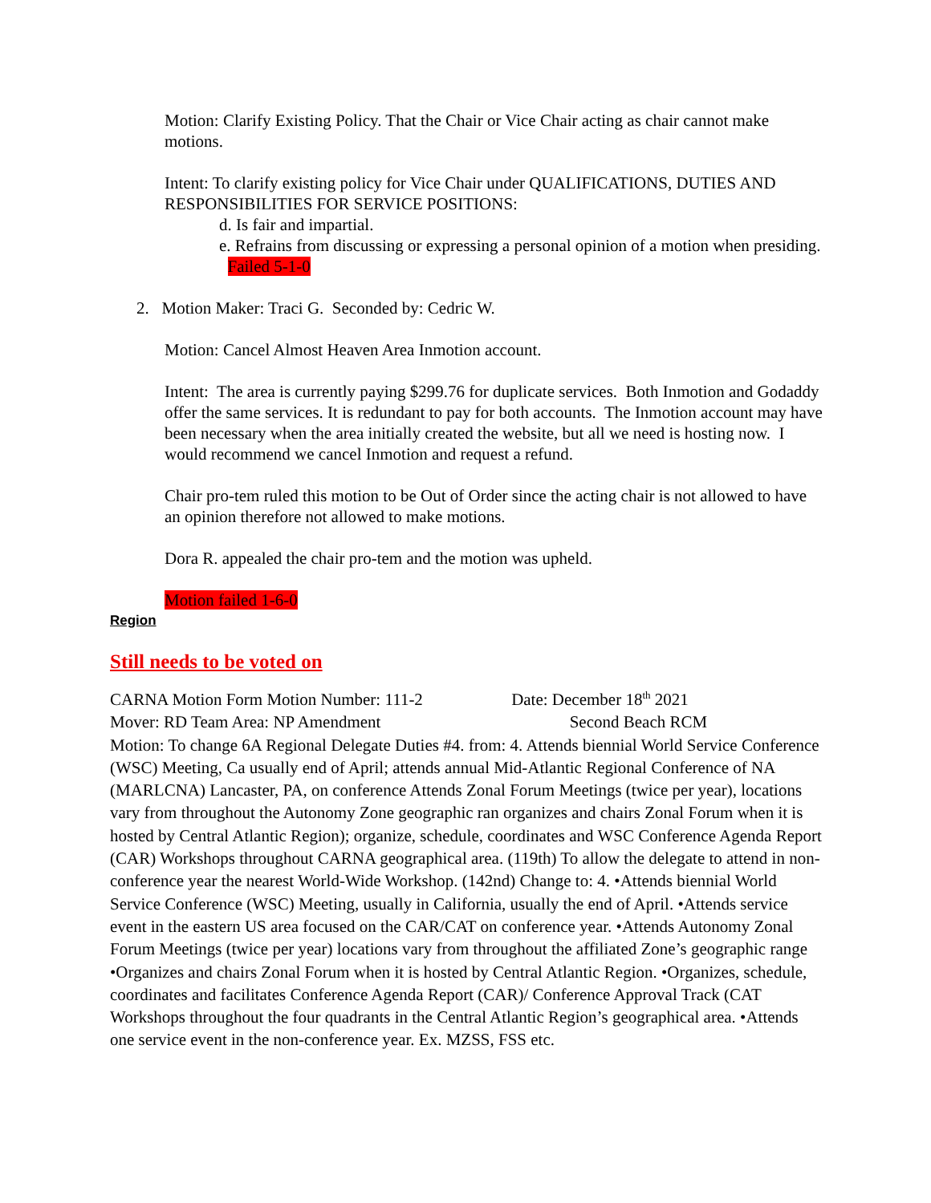Motion: Clarify Existing Policy. That the Chair or Vice Chair acting as chair cannot make motions.
Intent: To clarify existing policy for Vice Chair under QUALIFICATIONS, DUTIES AND RESPONSIBILITIES FOR SERVICE POSITIONS:
d. Is fair and impartial.
e. Refrains from discussing or expressing a personal opinion of a motion when presiding. Failed 5-1-0
2. Motion Maker: Traci G. Seconded by: Cedric W.
Motion: Cancel Almost Heaven Area Inmotion account.
Intent: The area is currently paying $299.76 for duplicate services. Both Inmotion and Godaddy offer the same services. It is redundant to pay for both accounts. The Inmotion account may have been necessary when the area initially created the website, but all we need is hosting now. I would recommend we cancel Inmotion and request a refund.
Chair pro-tem ruled this motion to be Out of Order since the acting chair is not allowed to have an opinion therefore not allowed to make motions.
Dora R. appealed the chair pro-tem and the motion was upheld.
Motion failed 1-6-0
Region
Still needs to be voted on
CARNA Motion Form Motion Number: 111-2 Date: December 18<sup>th</sup> 2021
Mover: RD Team Area: NP Amendment Second Beach RCM
Motion: To change 6A Regional Delegate Duties #4. from: 4. Attends biennial World Service Conference (WSC) Meeting, Ca usually end of April; attends annual Mid-Atlantic Regional Conference of NA (MARLCNA) Lancaster, PA, on conference Attends Zonal Forum Meetings (twice per year), locations vary from throughout the Autonomy Zone geographic ran organizes and chairs Zonal Forum when it is hosted by Central Atlantic Region); organize, schedule, coordinates and WSC Conference Agenda Report (CAR) Workshops throughout CARNA geographical area. (119th) To allow the delegate to attend in non-conference year the nearest World-Wide Workshop. (142nd) Change to: 4. •Attends biennial World Service Conference (WSC) Meeting, usually in California, usually the end of April. •Attends service event in the eastern US area focused on the CAR/CAT on conference year. •Attends Autonomy Zonal Forum Meetings (twice per year) locations vary from throughout the affiliated Zone’s geographic range •Organizes and chairs Zonal Forum when it is hosted by Central Atlantic Region. •Organizes, schedule, coordinates and facilitates Conference Agenda Report (CAR)/ Conference Approval Track (CAT Workshops throughout the four quadrants in the Central Atlantic Region’s geographical area. •Attends one service event in the non-conference year. Ex. MZSS, FSS etc.